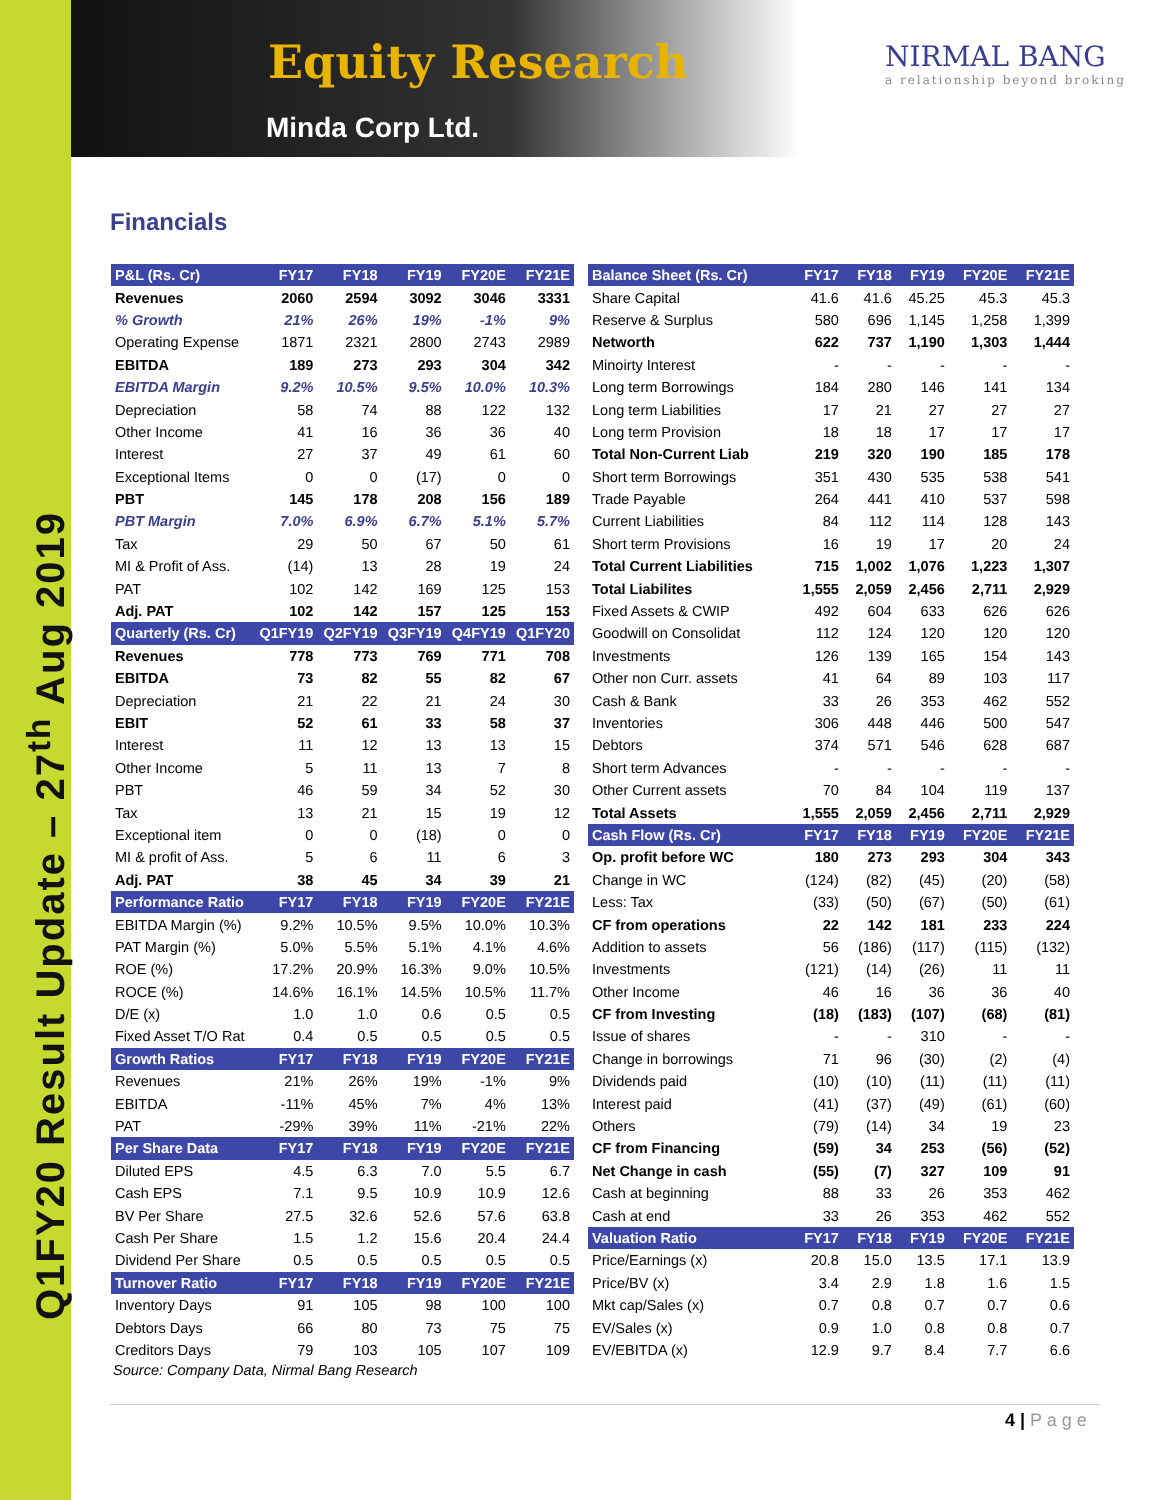Q1FY20 Result Update – 27<sup>th</sup> Aug 2019
Equity Research
Minda Corp Ltd.
NIRMAL BANG
a relationship beyond broking
Financials
| P&L (Rs. Cr) | FY17 | FY18 | FY19 | FY20E | FY21E |
| --- | --- | --- | --- | --- | --- |
| Revenues | 2060 | 2594 | 3092 | 3046 | 3331 |
| % Growth | 21% | 26% | 19% | -1% | 9% |
| Operating Expense | 1871 | 2321 | 2800 | 2743 | 2989 |
| EBITDA | 189 | 273 | 293 | 304 | 342 |
| EBITDA Margin | 9.2% | 10.5% | 9.5% | 10.0% | 10.3% |
| Depreciation | 58 | 74 | 88 | 122 | 132 |
| Other Income | 41 | 16 | 36 | 36 | 40 |
| Interest | 27 | 37 | 49 | 61 | 60 |
| Exceptional Items | 0 | 0 | (17) | 0 | 0 |
| PBT | 145 | 178 | 208 | 156 | 189 |
| PBT Margin | 7.0% | 6.9% | 6.7% | 5.1% | 5.7% |
| Tax | 29 | 50 | 67 | 50 | 61 |
| MI & Profit of Ass. | (14) | 13 | 28 | 19 | 24 |
| PAT | 102 | 142 | 169 | 125 | 153 |
| Adj. PAT | 102 | 142 | 157 | 125 | 153 |
| Quarterly (Rs. Cr) | Q1FY19 | Q2FY19 | Q3FY19 | Q4FY19 | Q1FY20 |
| Revenues | 778 | 773 | 769 | 771 | 708 |
| EBITDA | 73 | 82 | 55 | 82 | 67 |
| Depreciation | 21 | 22 | 21 | 24 | 30 |
| EBIT | 52 | 61 | 33 | 58 | 37 |
| Interest | 11 | 12 | 13 | 13 | 15 |
| Other Income | 5 | 11 | 13 | 7 | 8 |
| PBT | 46 | 59 | 34 | 52 | 30 |
| Tax | 13 | 21 | 15 | 19 | 12 |
| Exceptional item | 0 | 0 | (18) | 0 | 0 |
| MI & profit of Ass. | 5 | 6 | 11 | 6 | 3 |
| Adj. PAT | 38 | 45 | 34 | 39 | 21 |
| Performance Ratio | FY17 | FY18 | FY19 | FY20E | FY21E |
| EBITDA Margin (%) | 9.2% | 10.5% | 9.5% | 10.0% | 10.3% |
| PAT Margin (%) | 5.0% | 5.5% | 5.1% | 4.1% | 4.6% |
| ROE (%) | 17.2% | 20.9% | 16.3% | 9.0% | 10.5% |
| ROCE (%) | 14.6% | 16.1% | 14.5% | 10.5% | 11.7% |
| D/E (x) | 1.0 | 1.0 | 0.6 | 0.5 | 0.5 |
| Fixed Asset T/O Rat | 0.4 | 0.5 | 0.5 | 0.5 | 0.5 |
| Growth Ratios | FY17 | FY18 | FY19 | FY20E | FY21E |
| Revenues | 21% | 26% | 19% | -1% | 9% |
| EBITDA | -11% | 45% | 7% | 4% | 13% |
| PAT | -29% | 39% | 11% | -21% | 22% |
| Per Share Data | FY17 | FY18 | FY19 | FY20E | FY21E |
| Diluted EPS | 4.5 | 6.3 | 7.0 | 5.5 | 6.7 |
| Cash EPS | 7.1 | 9.5 | 10.9 | 10.9 | 12.6 |
| BV Per Share | 27.5 | 32.6 | 52.6 | 57.6 | 63.8 |
| Cash Per Share | 1.5 | 1.2 | 15.6 | 20.4 | 24.4 |
| Dividend Per Share | 0.5 | 0.5 | 0.5 | 0.5 | 0.5 |
| Turnover Ratio | FY17 | FY18 | FY19 | FY20E | FY21E |
| Inventory Days | 91 | 105 | 98 | 100 | 100 |
| Debtors Days | 66 | 80 | 73 | 75 | 75 |
| Creditors Days | 79 | 103 | 105 | 107 | 109 |
| Balance Sheet (Rs. Cr) | FY17 | FY18 | FY19 | FY20E | FY21E |
| --- | --- | --- | --- | --- | --- |
| Share Capital | 41.6 | 41.6 | 45.25 | 45.3 | 45.3 |
| Reserve & Surplus | 580 | 696 | 1,145 | 1,258 | 1,399 |
| Networth | 622 | 737 | 1,190 | 1,303 | 1,444 |
| Minoirty Interest | - | - | - | - | - |
| Long term Borrowings | 184 | 280 | 146 | 141 | 134 |
| Long term Liabilities | 17 | 21 | 27 | 27 | 27 |
| Long term Provision | 18 | 18 | 17 | 17 | 17 |
| Total Non-Current Liab | 219 | 320 | 190 | 185 | 178 |
| Short term Borrowings | 351 | 430 | 535 | 538 | 541 |
| Trade Payable | 264 | 441 | 410 | 537 | 598 |
| Current Liabilities | 84 | 112 | 114 | 128 | 143 |
| Short term Provisions | 16 | 19 | 17 | 20 | 24 |
| Total Current Liabilities | 715 | 1,002 | 1,076 | 1,223 | 1,307 |
| Total Liabilites | 1,555 | 2,059 | 2,456 | 2,711 | 2,929 |
| Fixed Assets & CWIP | 492 | 604 | 633 | 626 | 626 |
| Goodwill on Consolidat | 112 | 124 | 120 | 120 | 120 |
| Investments | 126 | 139 | 165 | 154 | 143 |
| Other non Curr. assets | 41 | 64 | 89 | 103 | 117 |
| Cash & Bank | 33 | 26 | 353 | 462 | 552 |
| Inventories | 306 | 448 | 446 | 500 | 547 |
| Debtors | 374 | 571 | 546 | 628 | 687 |
| Short term Advances | - | - | - | - | - |
| Other Current assets | 70 | 84 | 104 | 119 | 137 |
| Total Assets | 1,555 | 2,059 | 2,456 | 2,711 | 2,929 |
| Cash Flow (Rs. Cr) | FY17 | FY18 | FY19 | FY20E | FY21E |
| Op. profit before WC | 180 | 273 | 293 | 304 | 343 |
| Change in WC | (124) | (82) | (45) | (20) | (58) |
| Less: Tax | (33) | (50) | (67) | (50) | (61) |
| CF from operations | 22 | 142 | 181 | 233 | 224 |
| Addition to assets | 56 | (186) | (117) | (115) | (132) |
| Investments | (121) | (14) | (26) | 11 | 11 |
| Other Income | 46 | 16 | 36 | 36 | 40 |
| CF from Investing | (18) | (183) | (107) | (68) | (81) |
| Issue of shares | - | - | 310 | - | - |
| Change in borrowings | 71 | 96 | (30) | (2) | (4) |
| Dividends paid | (10) | (10) | (11) | (11) | (11) |
| Interest paid | (41) | (37) | (49) | (61) | (60) |
| Others | (79) | (14) | 34 | 19 | 23 |
| CF from Financing | (59) | 34 | 253 | (56) | (52) |
| Net Change in cash | (55) | (7) | 327 | 109 | 91 |
| Cash at beginning | 88 | 33 | 26 | 353 | 462 |
| Cash at end | 33 | 26 | 353 | 462 | 552 |
| Valuation Ratio | FY17 | FY18 | FY19 | FY20E | FY21E |
| Price/Earnings (x) | 20.8 | 15.0 | 13.5 | 17.1 | 13.9 |
| Price/BV (x) | 3.4 | 2.9 | 1.8 | 1.6 | 1.5 |
| Mkt cap/Sales (x) | 0.7 | 0.8 | 0.7 | 0.7 | 0.6 |
| EV/Sales (x) | 0.9 | 1.0 | 0.8 | 0.8 | 0.7 |
| EV/EBITDA (x) | 12.9 | 9.7 | 8.4 | 7.7 | 6.6 |
Source: Company Data, Nirmal Bang Research
4 | P a g e